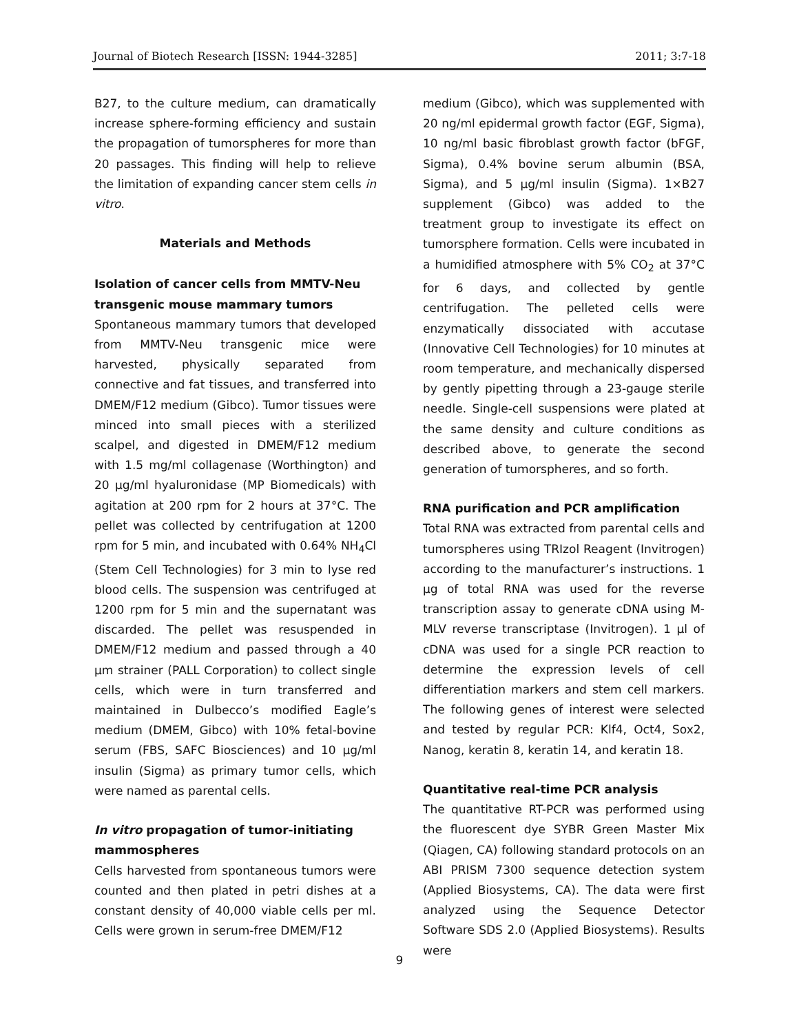Journal of Biotech Research [ISSN: 1944-3285] 2011; 3:7-18
B27, to the culture medium, can dramatically increase sphere-forming efficiency and sustain the propagation of tumorspheres for more than 20 passages. This finding will help to relieve the limitation of expanding cancer stem cells in vitro.
Materials and Methods
Isolation of cancer cells from MMTV-Neu transgenic mouse mammary tumors
Spontaneous mammary tumors that developed from MMTV-Neu transgenic mice were harvested, physically separated from connective and fat tissues, and transferred into DMEM/F12 medium (Gibco). Tumor tissues were minced into small pieces with a sterilized scalpel, and digested in DMEM/F12 medium with 1.5 mg/ml collagenase (Worthington) and 20 µg/ml hyaluronidase (MP Biomedicals) with agitation at 200 rpm for 2 hours at 37°C. The pellet was collected by centrifugation at 1200 rpm for 5 min, and incubated with 0.64% NH<sub>4</sub>Cl (Stem Cell Technologies) for 3 min to lyse red blood cells. The suspension was centrifuged at 1200 rpm for 5 min and the supernatant was discarded. The pellet was resuspended in DMEM/F12 medium and passed through a 40 µm strainer (PALL Corporation) to collect single cells, which were in turn transferred and maintained in Dulbecco’s modified Eagle’s medium (DMEM, Gibco) with 10% fetal-bovine serum (FBS, SAFC Biosciences) and 10 µg/ml insulin (Sigma) as primary tumor cells, which were named as parental cells.
In vitro propagation of tumor-initiating mammospheres
Cells harvested from spontaneous tumors were counted and then plated in petri dishes at a constant density of 40,000 viable cells per ml. Cells were grown in serum-free DMEM/F12
medium (Gibco), which was supplemented with 20 ng/ml epidermal growth factor (EGF, Sigma), 10 ng/ml basic fibroblast growth factor (bFGF, Sigma), 0.4% bovine serum albumin (BSA, Sigma), and 5 µg/ml insulin (Sigma). 1×B27 supplement (Gibco) was added to the treatment group to investigate its effect on tumorsphere formation. Cells were incubated in a humidified atmosphere with 5% CO<sub>2</sub> at 37°C for 6 days, and collected by gentle centrifugation. The pelleted cells were enzymatically dissociated with accutase (Innovative Cell Technologies) for 10 minutes at room temperature, and mechanically dispersed by gently pipetting through a 23-gauge sterile needle. Single-cell suspensions were plated at the same density and culture conditions as described above, to generate the second generation of tumorspheres, and so forth.
RNA purification and PCR amplification
Total RNA was extracted from parental cells and tumorspheres using TRIzol Reagent (Invitrogen) according to the manufacturer’s instructions. 1 µg of total RNA was used for the reverse transcription assay to generate cDNA using M-MLV reverse transcriptase (Invitrogen). 1 µl of cDNA was used for a single PCR reaction to determine the expression levels of cell differentiation markers and stem cell markers. The following genes of interest were selected and tested by regular PCR: Klf4, Oct4, Sox2, Nanog, keratin 8, keratin 14, and keratin 18.
Quantitative real-time PCR analysis
The quantitative RT-PCR was performed using the fluorescent dye SYBR Green Master Mix (Qiagen, CA) following standard protocols on an ABI PRISM 7300 sequence detection system (Applied Biosystems, CA). The data were first analyzed using the Sequence Detector Software SDS 2.0 (Applied Biosystems). Results were
9